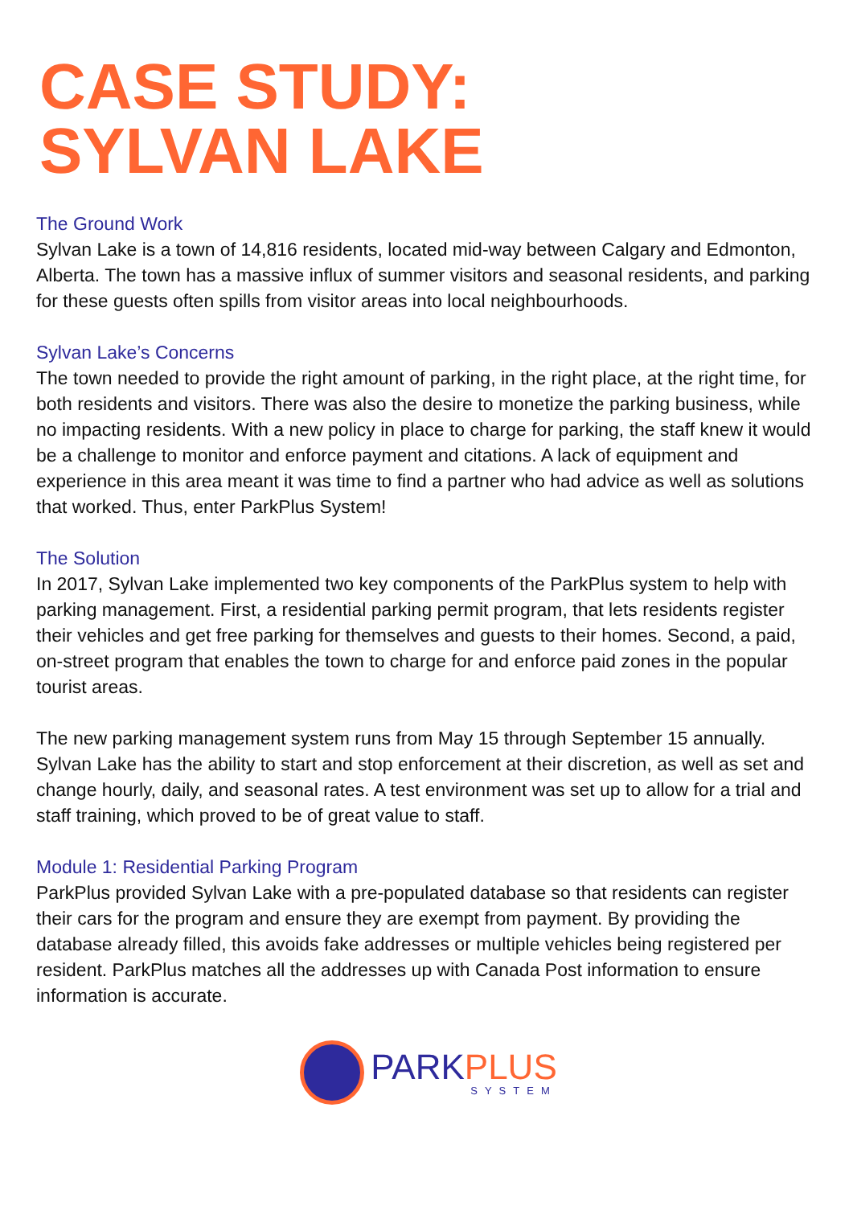CASE STUDY:
SYLVAN LAKE
The Ground Work
Sylvan Lake is a town of 14,816 residents, located mid-way between Calgary and Edmonton, Alberta. The town has a massive influx of summer visitors and seasonal residents, and parking for these guests often spills from visitor areas into local neighbourhoods.
Sylvan Lake’s Concerns
The town needed to provide the right amount of parking, in the right place, at the right time, for both residents and visitors. There was also the desire to monetize the parking business, while no impacting residents. With a new policy in place to charge for parking, the staff knew it would be a challenge to monitor and enforce payment and citations. A lack of equipment and experience in this area meant it was time to find a partner who had advice as well as solutions that worked. Thus, enter ParkPlus System!
The Solution
In 2017, Sylvan Lake implemented two key components of the ParkPlus system to help with parking management. First, a residential parking permit program, that lets residents register their vehicles and get free parking for themselves and guests to their homes. Second, a paid, on-street program that enables the town to charge for and enforce paid zones in the popular tourist areas.
The new parking management system runs from May 15 through September 15 annually. Sylvan Lake has the ability to start and stop enforcement at their discretion, as well as set and change hourly, daily, and seasonal rates. A test environment was set up to allow for a trial and staff training, which proved to be of great value to staff.
Module 1: Residential Parking Program
ParkPlus provided Sylvan Lake with a pre-populated database so that residents can register their cars for the program and ensure they are exempt from payment. By providing the database already filled, this avoids fake addresses or multiple vehicles being registered per resident. ParkPlus matches all the addresses up with Canada Post information to ensure information is accurate.
PARK PLUS
SYSTEM